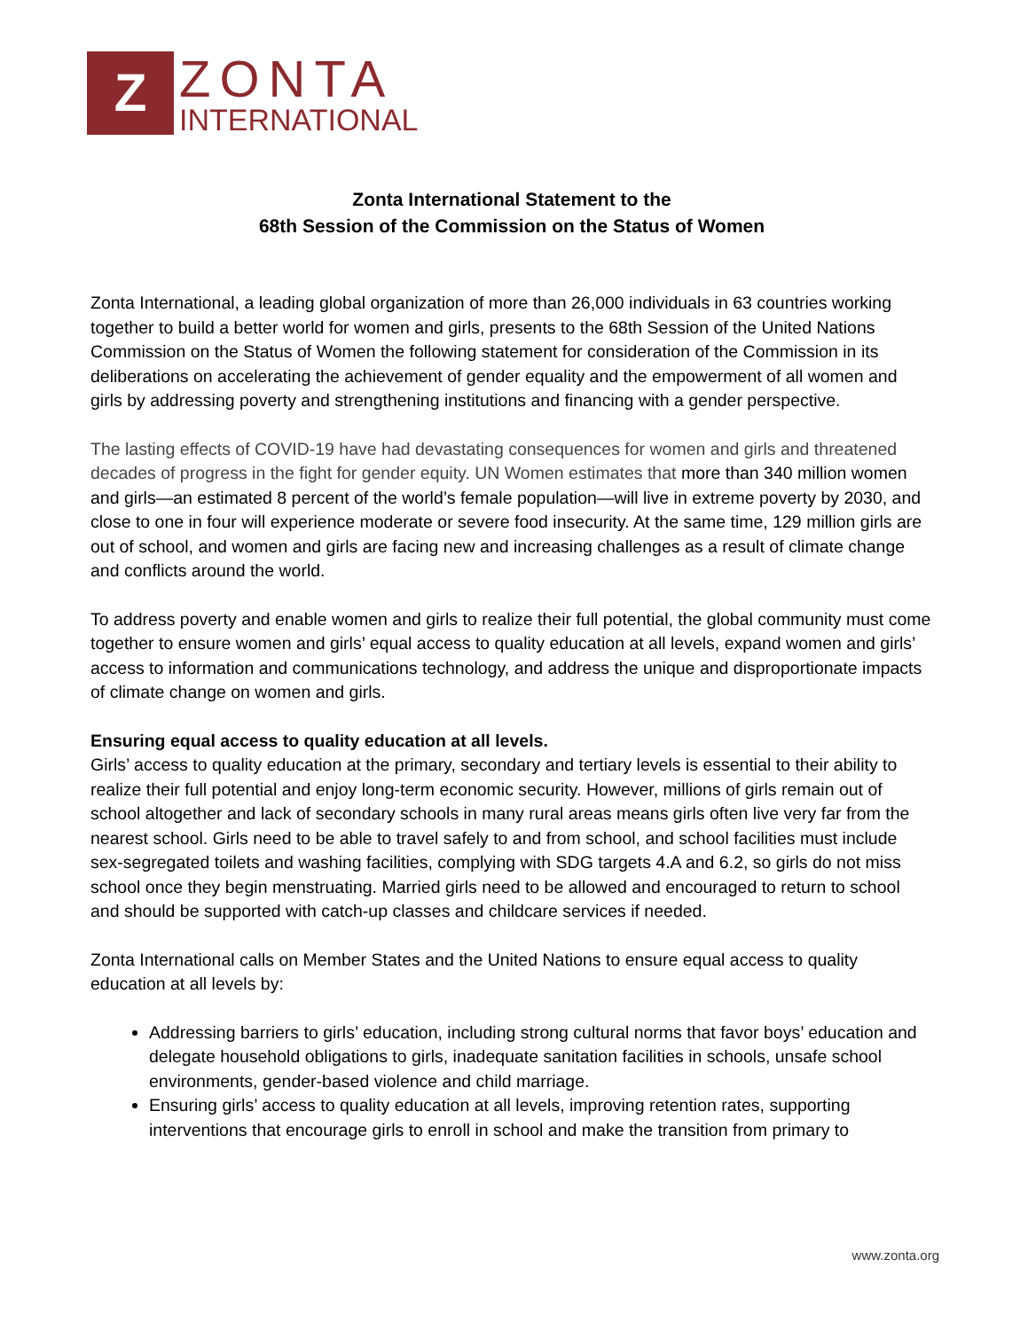Z
ZONTA
INTERNATIONAL
Zonta International Statement to the
68th Session of the Commission on the Status of Women
Zonta International, a leading global organization of more than 26,000 individuals in 63 countries working together to build a better world for women and girls, presents to the 68th Session of the United Nations Commission on the Status of Women the following statement for consideration of the Commission in its deliberations on accelerating the achievement of gender equality and the empowerment of all women and girls by addressing poverty and strengthening institutions and financing with a gender perspective.
The lasting effects of COVID-19 have had devastating consequences for women and girls and threatened decades of progress in the fight for gender equity. UN Women estimates that more than 340 million women and girls—an estimated 8 percent of the world’s female population—will live in extreme poverty by 2030, and close to one in four will experience moderate or severe food insecurity. At the same time, 129 million girls are out of school, and women and girls are facing new and increasing challenges as a result of climate change and conflicts around the world.
To address poverty and enable women and girls to realize their full potential, the global community must come together to ensure women and girls’ equal access to quality education at all levels, expand women and girls’ access to information and communications technology, and address the unique and disproportionate impacts of climate change on women and girls.
Ensuring equal access to quality education at all levels.
Girls’ access to quality education at the primary, secondary and tertiary levels is essential to their ability to realize their full potential and enjoy long-term economic security. However, millions of girls remain out of school altogether and lack of secondary schools in many rural areas means girls often live very far from the nearest school. Girls need to be able to travel safely to and from school, and school facilities must include sex-segregated toilets and washing facilities, complying with SDG targets 4.A and 6.2, so girls do not miss school once they begin menstruating. Married girls need to be allowed and encouraged to return to school and should be supported with catch-up classes and childcare services if needed.
Zonta International calls on Member States and the United Nations to ensure equal access to quality education at all levels by:
Addressing barriers to girls’ education, including strong cultural norms that favor boys’ education and delegate household obligations to girls, inadequate sanitation facilities in schools, unsafe school environments, gender-based violence and child marriage.
Ensuring girls’ access to quality education at all levels, improving retention rates, supporting interventions that encourage girls to enroll in school and make the transition from primary to
www.zonta.org